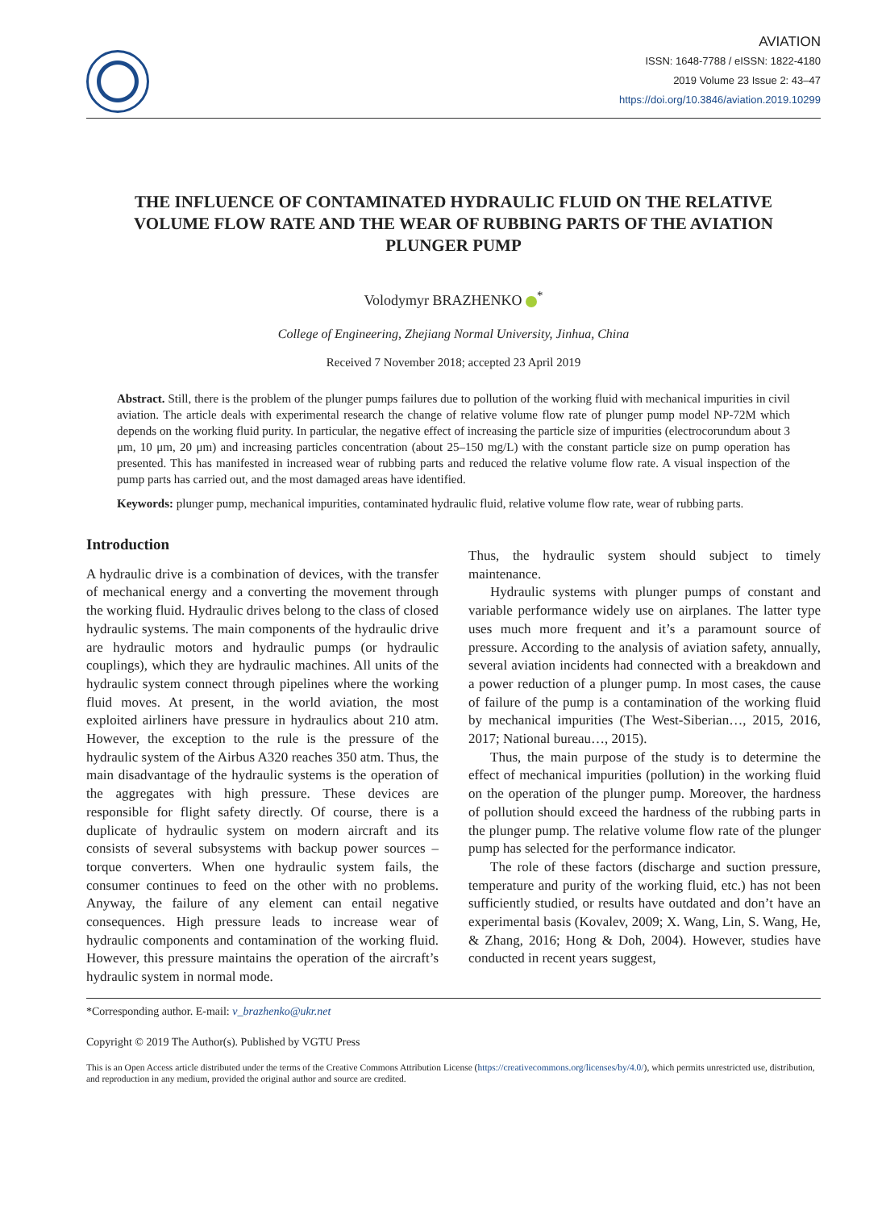AVIATION
ISSN: 1648-7788 / eISSN: 1822-4180
2019 Volume 23 Issue 2: 43–47
https://doi.org/10.3846/aviation.2019.10299
THE INFLUENCE OF CONTAMINATED HYDRAULIC FLUID ON THE RELATIVE VOLUME FLOW RATE AND THE WEAR OF RUBBING PARTS OF THE AVIATION PLUNGER PUMP
Volodymyr BRAZHENKO <sup>*</sup>
College of Engineering, Zhejiang Normal University, Jinhua, China
Received 7 November 2018; accepted 23 April 2019
Abstract. Still, there is the problem of the plunger pumps failures due to pollution of the working fluid with mechanical impurities in civil aviation. The article deals with experimental research the change of relative volume flow rate of plunger pump model NP-72M which depends on the working fluid purity. In particular, the negative effect of increasing the particle size of impurities (electrocorundum about 3 μm, 10 μm, 20 μm) and increasing particles concentration (about 25–150 mg/L) with the constant particle size on pump operation has presented. This has manifested in increased wear of rubbing parts and reduced the relative volume flow rate. A visual inspection of the pump parts has carried out, and the most damaged areas have identified.
Keywords: plunger pump, mechanical impurities, contaminated hydraulic fluid, relative volume flow rate, wear of rubbing parts.
Introduction
A hydraulic drive is a combination of devices, with the transfer of mechanical energy and a converting the movement through the working fluid. Hydraulic drives belong to the class of closed hydraulic systems. The main components of the hydraulic drive are hydraulic motors and hydraulic pumps (or hydraulic couplings), which they are hydraulic machines. All units of the hydraulic system connect through pipelines where the working fluid moves. At present, in the world aviation, the most exploited airliners have pressure in hydraulics about 210 atm. However, the exception to the rule is the pressure of the hydraulic system of the Airbus A320 reaches 350 atm. Thus, the main disadvantage of the hydraulic systems is the operation of the aggregates with high pressure. These devices are responsible for flight safety directly. Of course, there is a duplicate of hydraulic system on modern aircraft and its consists of several subsystems with backup power sources – torque converters. When one hydraulic system fails, the consumer continues to feed on the other with no problems. Anyway, the failure of any element can entail negative consequences. High pressure leads to increase wear of hydraulic components and contamination of the working fluid. However, this pressure maintains the operation of the aircraft’s hydraulic system in normal mode.
Thus, the hydraulic system should subject to timely maintenance.
Hydraulic systems with plunger pumps of constant and variable performance widely use on airplanes. The latter type uses much more frequent and it’s a paramount source of pressure. According to the analysis of aviation safety, annually, several aviation incidents had connected with a breakdown and a power reduction of a plunger pump. In most cases, the cause of failure of the pump is a contamination of the working fluid by mechanical impurities (The West-Siberian…, 2015, 2016, 2017; National bureau…, 2015).
Thus, the main purpose of the study is to determine the effect of mechanical impurities (pollution) in the working fluid on the operation of the plunger pump. Moreover, the hardness of pollution should exceed the hardness of the rubbing parts in the plunger pump. The relative volume flow rate of the plunger pump has selected for the performance indicator.
The role of these factors (discharge and suction pressure, temperature and purity of the working fluid, etc.) has not been sufficiently studied, or results have outdated and don’t have an experimental basis (Kovalev, 2009; X. Wang, Lin, S. Wang, He, & Zhang, 2016; Hong & Doh, 2004). However, studies have conducted in recent years suggest,
*Corresponding author. E-mail: v_brazhenko@ukr.net
Copyright © 2019 The Author(s). Published by VGTU Press
This is an Open Access article distributed under the terms of the Creative Commons Attribution License (https://creativecommons.org/licenses/by/4.0/), which permits unrestricted use, distribution, and reproduction in any medium, provided the original author and source are credited.